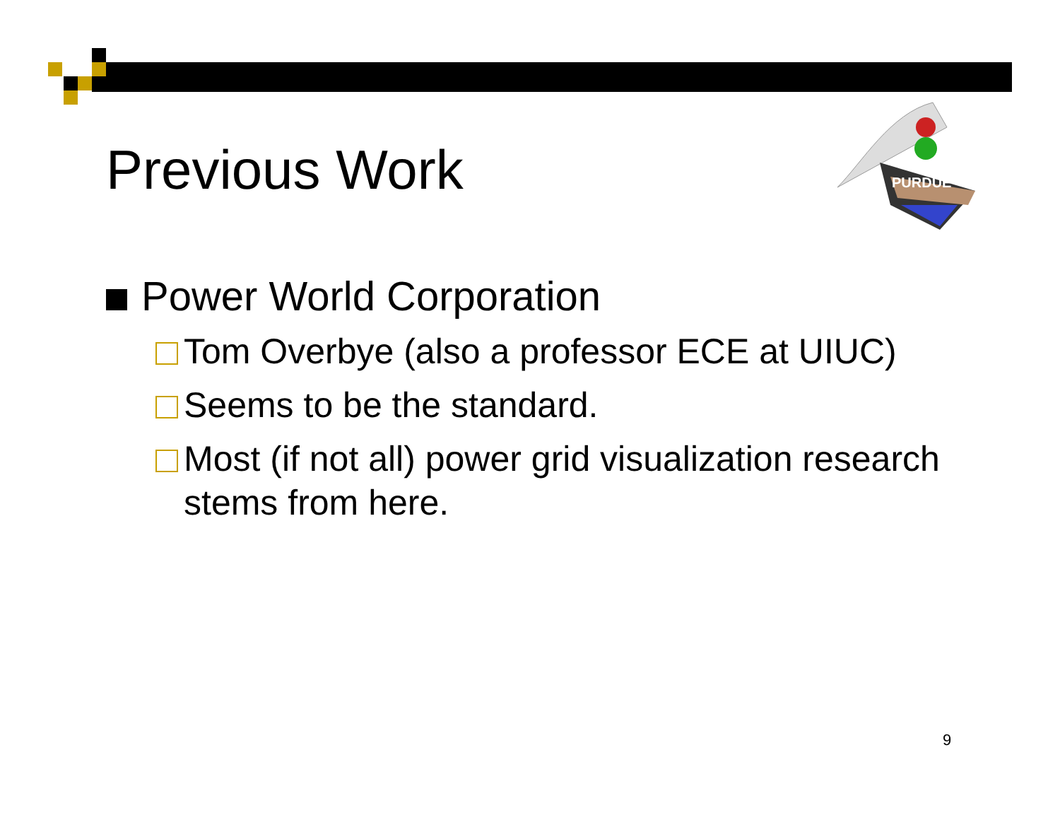Previous Work
PURDUE
Power World Corporation
Tom Overbye (also a professor ECE at UIUC)
Seems to be the standard.
Most (if not all) power grid visualization research stems from here.
9